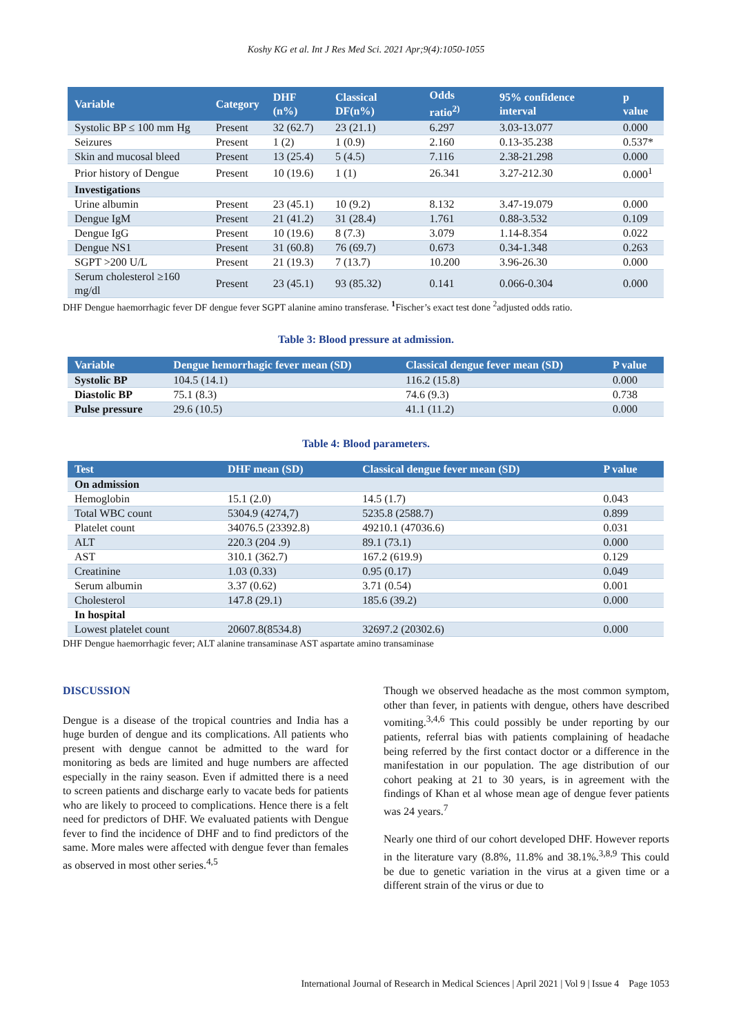Koshy KG et al. Int J Res Med Sci. 2021 Apr;9(4):1050-1055
| Variable | Category | DHF (n%) | Classical DF(n%) | Odds ratio<sup>2)</sup> | 95% confidence interval | p value |
| --- | --- | --- | --- | --- | --- | --- |
| Systolic BP ≤ 100 mm Hg | Present | 32 (62.7) | 23 (21.1) | 6.297 | 3.03-13.077 | 0.000 |
| Seizures | Present | 1 (2) | 1 (0.9) | 2.160 | 0.13-35.238 | 0.537* |
| Skin and mucosal bleed | Present | 13 (25.4) | 5 (4.5) | 7.116 | 2.38-21.298 | 0.000 |
| Prior history of Dengue | Present | 10 (19.6) | 1 (1) | 26.341 | 3.27-212.30 | 0.000<sup>1</sup> |
| Investigations | | | | | | |
| Urine albumin | Present | 23 (45.1) | 10 (9.2) | 8.132 | 3.47-19.079 | 0.000 |
| Dengue IgM | Present | 21 (41.2) | 31 (28.4) | 1.761 | 0.88-3.532 | 0.109 |
| Dengue IgG | Present | 10 (19.6) | 8 (7.3) | 3.079 | 1.14-8.354 | 0.022 |
| Dengue NS1 | Present | 31 (60.8) | 76 (69.7) | 0.673 | 0.34-1.348 | 0.263 |
| SGPT >200 U/L | Present | 21 (19.3) | 7 (13.7) | 10.200 | 3.96-26.30 | 0.000 |
| Serum cholesterol ≥160 mg/dl | Present | 23 (45.1) | 93 (85.32) | 0.141 | 0.066-0.304 | 0.000 |
DHF Dengue haemorrhagic fever DF dengue fever SGPT alanine amino transferase. <sup>1</sup>Fischer’s exact test done <sup>2</sup>adjusted odds ratio.
Table 3: Blood pressure at admission.
| Variable | Dengue hemorrhagic fever mean (SD) | Classical dengue fever mean (SD) | P value |
| --- | --- | --- | --- |
| Systolic BP | 104.5 (14.1) | 116.2 (15.8) | 0.000 |
| Diastolic BP | 75.1 (8.3) | 74.6 (9.3) | 0.738 |
| Pulse pressure | 29.6 (10.5) | 41.1 (11.2) | 0.000 |
Table 4: Blood parameters.
| Test | DHF mean (SD) | Classical dengue fever mean (SD) | P value |
| --- | --- | --- | --- |
| On admission | | | |
| Hemoglobin | 15.1 (2.0) | 14.5 (1.7) | 0.043 |
| Total WBC count | 5304.9 (4274,7) | 5235.8 (2588.7) | 0.899 |
| Platelet count | 34076.5 (23392.8) | 49210.1 (47036.6) | 0.031 |
| ALT | 220.3 (204 .9) | 89.1 (73.1) | 0.000 |
| AST | 310.1 (362.7) | 167.2 (619.9) | 0.129 |
| Creatinine | 1.03 (0.33) | 0.95 (0.17) | 0.049 |
| Serum albumin | 3.37 (0.62) | 3.71 (0.54) | 0.001 |
| Cholesterol | 147.8 (29.1) | 185.6 (39.2) | 0.000 |
| In hospital | | | |
| Lowest platelet count | 20607.8(8534.8) | 32697.2 (20302.6) | 0.000 |
DHF Dengue haemorrhagic fever; ALT alanine transaminase AST aspartate amino transaminase
DISCUSSION
Dengue is a disease of the tropical countries and India has a huge burden of dengue and its complications. All patients who present with dengue cannot be admitted to the ward for monitoring as beds are limited and huge numbers are affected especially in the rainy season. Even if admitted there is a need to screen patients and discharge early to vacate beds for patients who are likely to proceed to complications. Hence there is a felt need for predictors of DHF. We evaluated patients with Dengue fever to find the incidence of DHF and to find predictors of the same. More males were affected with dengue fever than females as observed in most other series.<sup>4,5</sup>
Though we observed headache as the most common symptom, other than fever, in patients with dengue, others have described vomiting.<sup>3,4,6</sup> This could possibly be under reporting by our patients, referral bias with patients complaining of headache being referred by the first contact doctor or a difference in the manifestation in our population. The age distribution of our cohort peaking at 21 to 30 years, is in agreement with the findings of Khan et al whose mean age of dengue fever patients was 24 years.<sup>7</sup>
Nearly one third of our cohort developed DHF. However reports in the literature vary (8.8%, 11.8% and 38.1%.<sup>3,8,9</sup> This could be due to genetic variation in the virus at a given time or a different strain of the virus or due to
International Journal of Research in Medical Sciences | April 2021 | Vol 9 | Issue 4 Page 1053